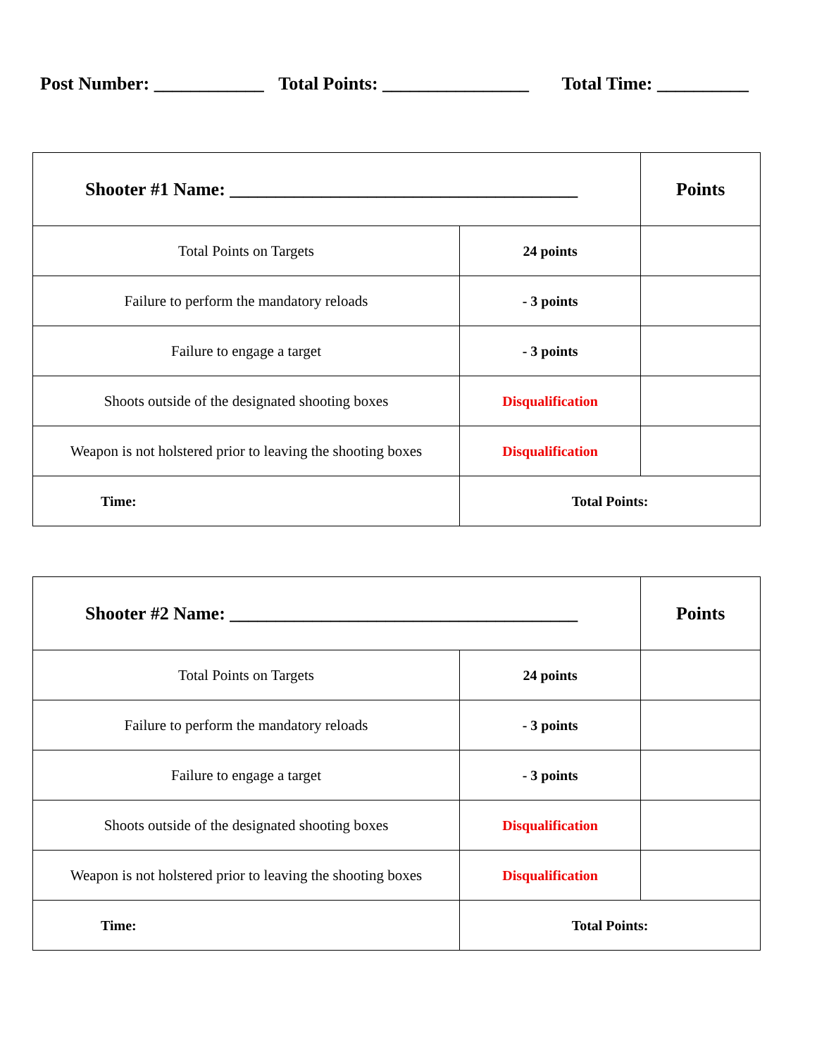Post Number: ____________ Total Points: ________________ Total Time: __________
| Shooter #1 Name: ______________________________________ | | Points |
| Total Points on Targets | 24 points | |
| Failure to perform the mandatory reloads | - 3 points | |
| Failure to engage a target | - 3 points | |
| Shoots outside of the designated shooting boxes | Disqualification | |
| Weapon is not holstered prior to leaving the shooting boxes | Disqualification | |
| Time: | Total Points: | |
| Shooter #2 Name: ______________________________________ | | Points |
| Total Points on Targets | 24 points | |
| Failure to perform the mandatory reloads | - 3 points | |
| Failure to engage a target | - 3 points | |
| Shoots outside of the designated shooting boxes | Disqualification | |
| Weapon is not holstered prior to leaving the shooting boxes | Disqualification | |
| Time: | Total Points: | |